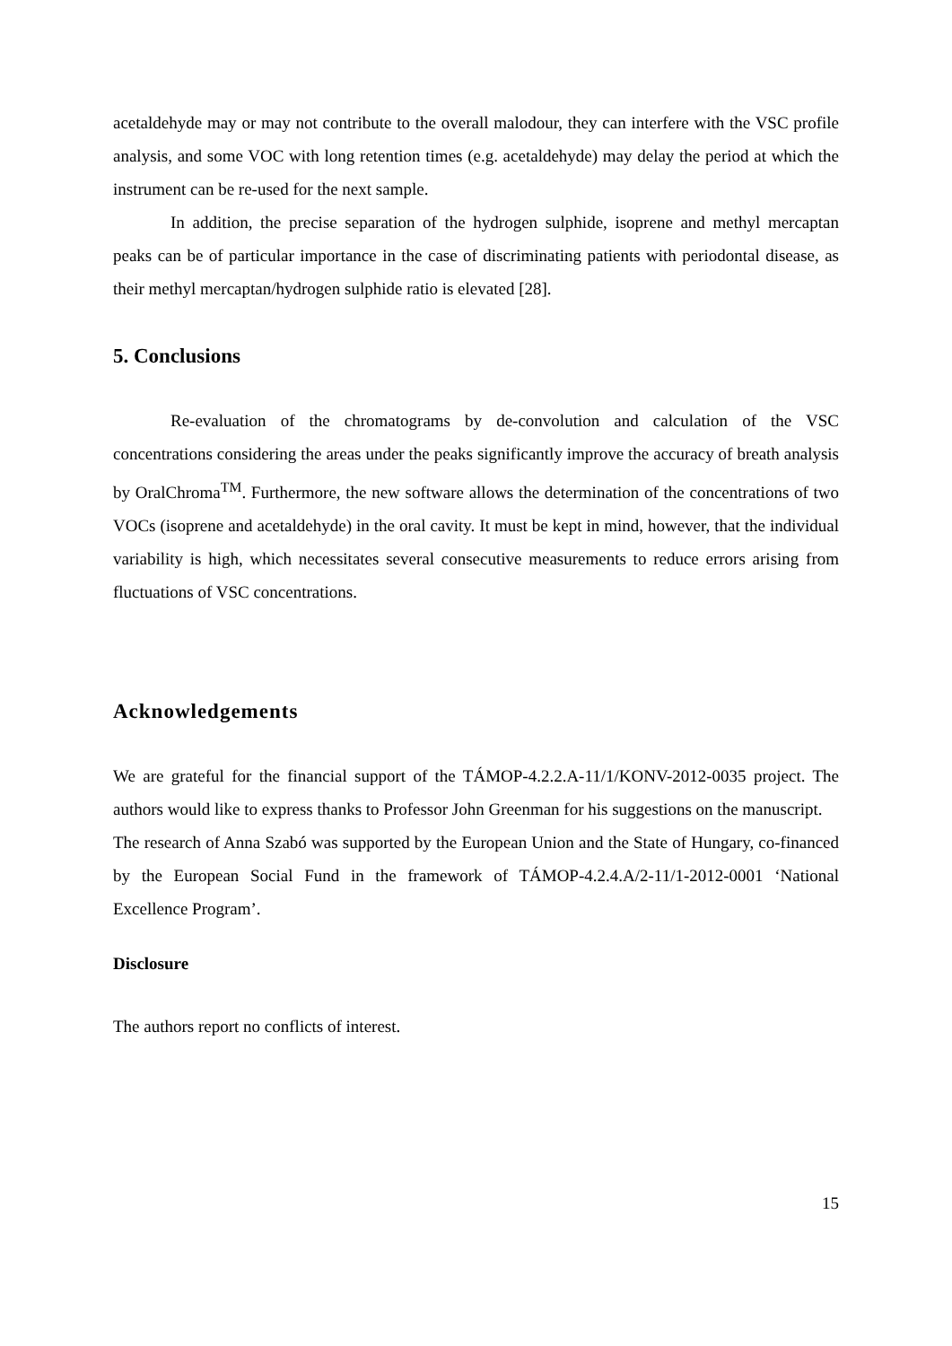acetaldehyde may or may not contribute to the overall malodour, they can interfere with the VSC profile analysis, and some VOC with long retention times (e.g. acetaldehyde) may delay the period at which the instrument can be re-used for the next sample.
In addition, the precise separation of the hydrogen sulphide, isoprene and methyl mercaptan peaks can be of particular importance in the case of discriminating patients with periodontal disease, as their methyl mercaptan/hydrogen sulphide ratio is elevated [28].
5. Conclusions
Re-evaluation of the chromatograms by de-convolution and calculation of the VSC concentrations considering the areas under the peaks significantly improve the accuracy of breath analysis by OralChroma<sup>TM</sup>. Furthermore, the new software allows the determination of the concentrations of two VOCs (isoprene and acetaldehyde) in the oral cavity. It must be kept in mind, however, that the individual variability is high, which necessitates several consecutive measurements to reduce errors arising from fluctuations of VSC concentrations.
Acknowledgements
We are grateful for the financial support of the TÁMOP-4.2.2.A-11/1/KONV-2012-0035 project. The authors would like to express thanks to Professor John Greenman for his suggestions on the manuscript.
The research of Anna Szabó was supported by the European Union and the State of Hungary, co-financed by the European Social Fund in the framework of TÁMOP-4.2.4.A/2-11/1-2012-0001 ‘National Excellence Program’.
Disclosure
The authors report no conflicts of interest.
15